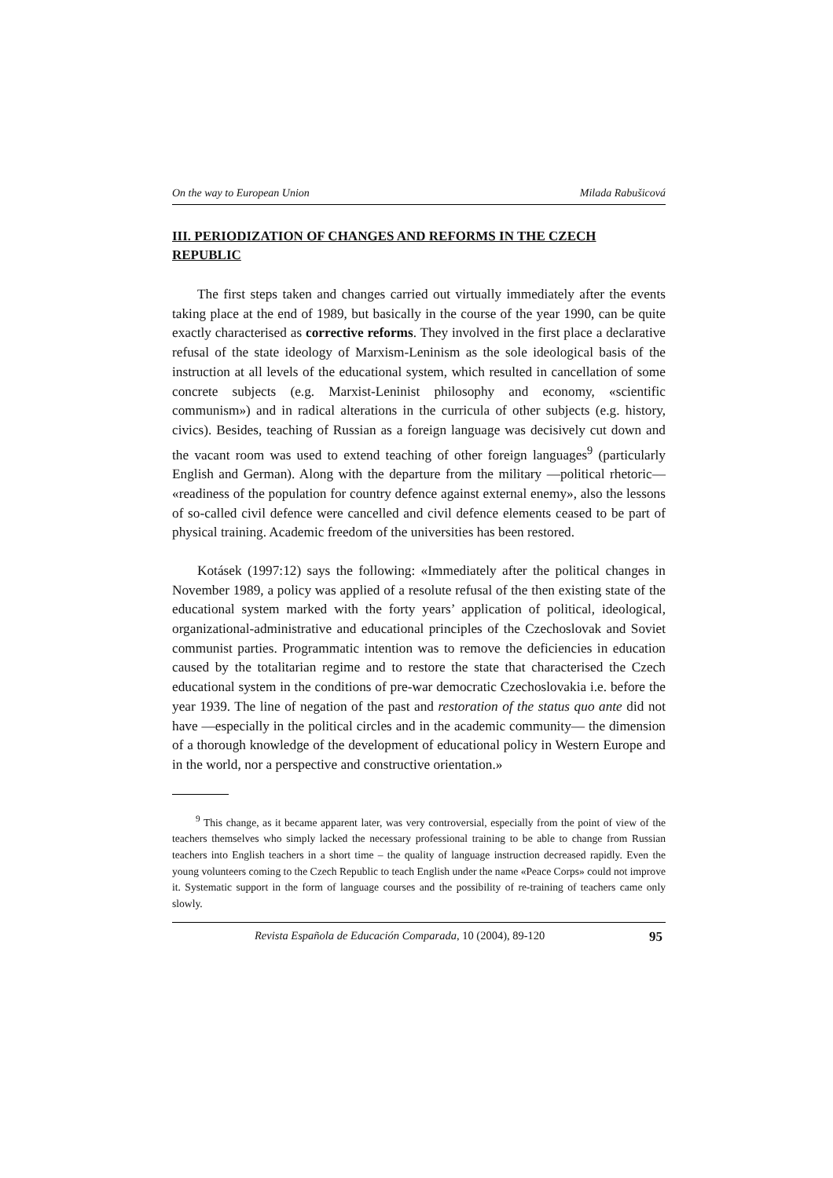On the way to European Union Milada Rabušicová
III. PERIODIZATION OF CHANGES AND REFORMS IN THE CZECH REPUBLIC
The first steps taken and changes carried out virtually immediately after the events taking place at the end of 1989, but basically in the course of the year 1990, can be quite exactly characterised as corrective reforms. They involved in the first place a declarative refusal of the state ideology of Marxism-Leninism as the sole ideological basis of the instruction at all levels of the educational system, which resulted in cancellation of some concrete subjects (e.g. Marxist-Leninist philosophy and economy, «scientific communism») and in radical alterations in the curricula of other subjects (e.g. history, civics). Besides, teaching of Russian as a foreign language was decisively cut down and the vacant room was used to extend teaching of other foreign languages<sup>9</sup> (particularly English and German). Along with the departure from the military —political rhetoric— «readiness of the population for country defence against external enemy», also the lessons of so-called civil defence were cancelled and civil defence elements ceased to be part of physical training. Academic freedom of the universities has been restored.
Kotásek (1997:12) says the following: «Immediately after the political changes in November 1989, a policy was applied of a resolute refusal of the then existing state of the educational system marked with the forty years’ application of political, ideological, organizational-administrative and educational principles of the Czechoslovak and Soviet communist parties. Programmatic intention was to remove the deficiencies in education caused by the totalitarian regime and to restore the state that characterised the Czech educational system in the conditions of pre-war democratic Czechoslovakia i.e. before the year 1939. The line of negation of the past and restoration of the status quo ante did not have —especially in the political circles and in the academic community— the dimension of a thorough knowledge of the development of educational policy in Western Europe and in the world, nor a perspective and constructive orientation.»
<sup>9</sup> This change, as it became apparent later, was very controversial, especially from the point of view of the teachers themselves who simply lacked the necessary professional training to be able to change from Russian teachers into English teachers in a short time – the quality of language instruction decreased rapidly. Even the young volunteers coming to the Czech Republic to teach English under the name «Peace Corps» could not improve it. Systematic support in the form of language courses and the possibility of re-training of teachers came only slowly.
Revista Española de Educación Comparada, 10 (2004), 89-120 95